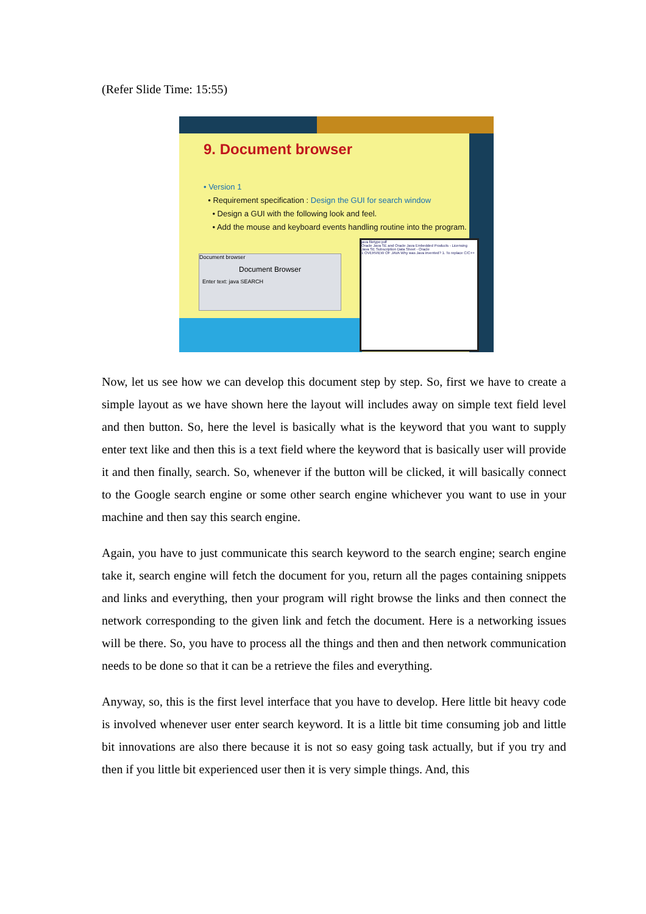(Refer Slide Time: 15:55)
9. Document browser
• Version 1
• Requirement specification : Design the GUI for search window
• Design a GUI with the following look and feel.
• Add the mouse and keyboard events handling routine into the program.
Document browser
Document Browser
Enter text: java SEARCH
java filetype:pdf
Oracle Java SE and Oracle Java Embedded Products - Licensing
Java SE Subscription Data Sheet - Oracle
1 OVERVIEW OF JAVA Why was Java invented? 1. To replace C/C++
Now, let us see how we can develop this document step by step. So, first we have to create a simple layout as we have shown here the layout will includes away on simple text field level and then button. So, here the level is basically what is the keyword that you want to supply enter text like and then this is a text field where the keyword that is basically user will provide it and then finally, search. So, whenever if the button will be clicked, it will basically connect to the Google search engine or some other search engine whichever you want to use in your machine and then say this search engine.
Again, you have to just communicate this search keyword to the search engine; search engine take it, search engine will fetch the document for you, return all the pages containing snippets and links and everything, then your program will right browse the links and then connect the network corresponding to the given link and fetch the document. Here is a networking issues will be there. So, you have to process all the things and then and then network communication needs to be done so that it can be a retrieve the files and everything.
Anyway, so, this is the first level interface that you have to develop. Here little bit heavy code is involved whenever user enter search keyword. It is a little bit time consuming job and little bit innovations are also there because it is not so easy going task actually, but if you try and then if you little bit experienced user then it is very simple things. And, this